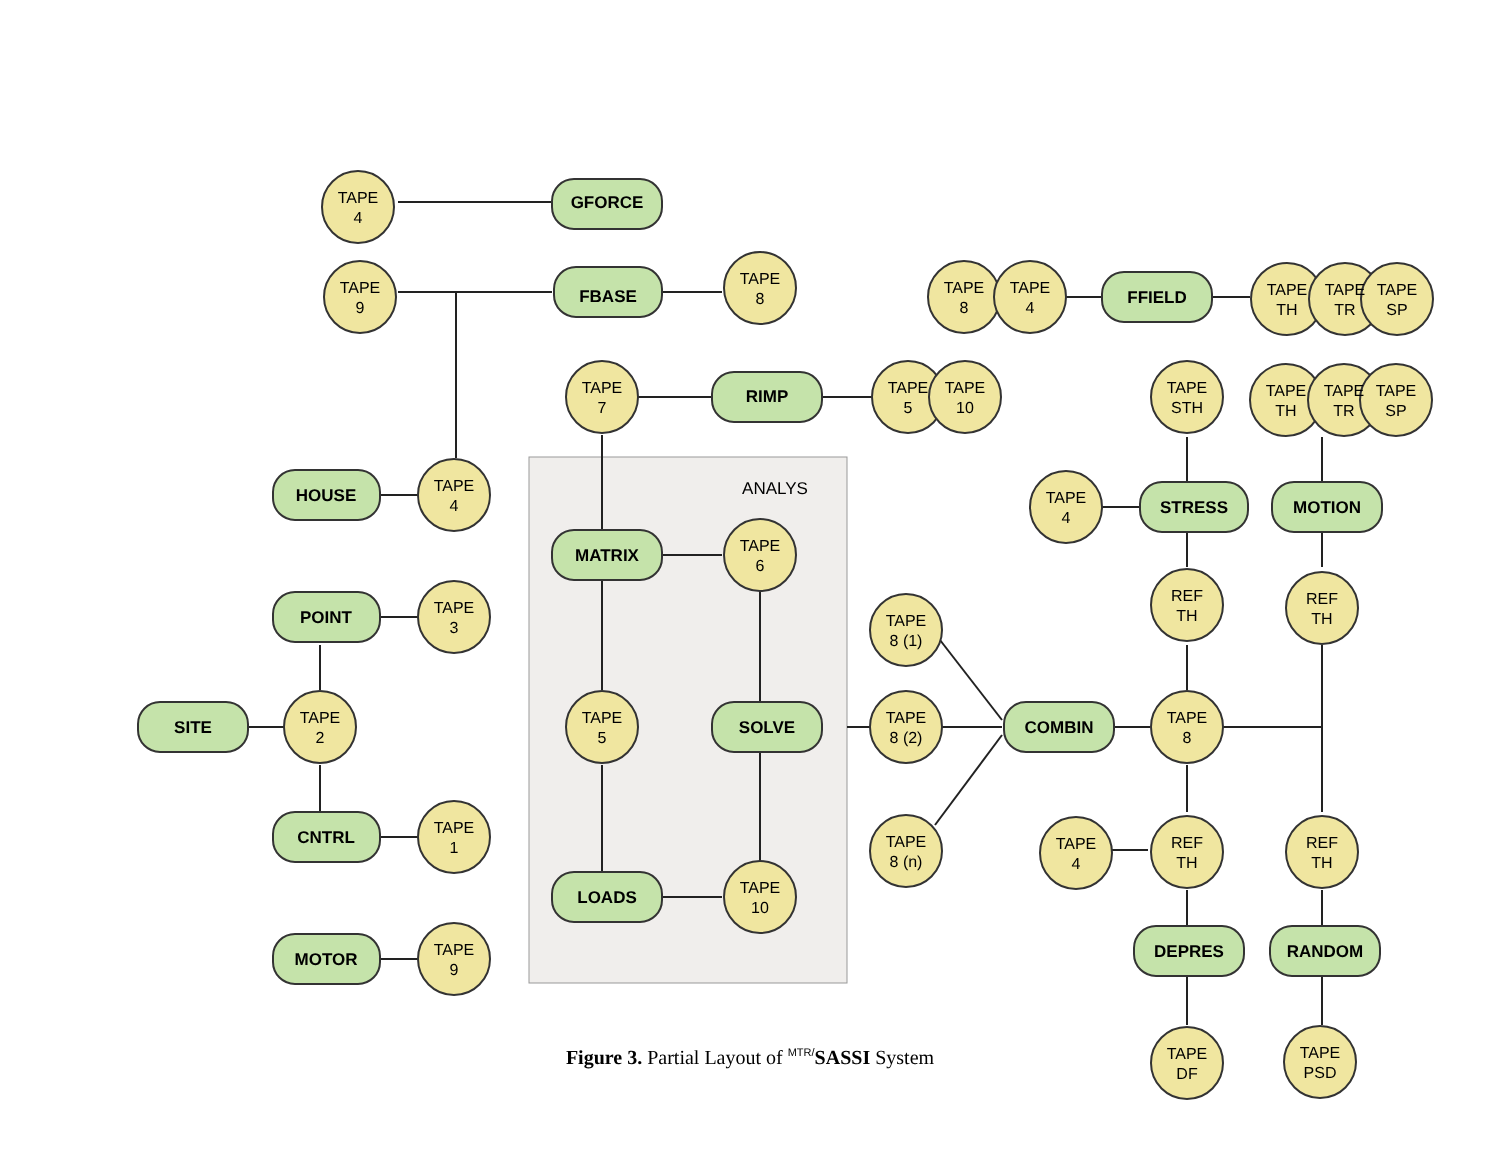ANALYS
GFORCE
FBASE
RIMP
HOUSE
POINT
SITE
CNTRL
MOTOR
MATRIX
SOLVE
LOADS
COMBIN
FFIELD
STRESS
MOTION
DEPRES
RANDOM
TAPE
4
TAPE
9
TAPE
8
TAPE
7
TAPE
5
TAPE
10
TAPE
4
TAPE
3
TAPE
2
TAPE
1
TAPE
9
TAPE
6
TAPE
5
TAPE
10
TAPE
8 (1)
TAPE
8 (2)
TAPE
8 (n)
TAPE
8
TAPE
4
TAPE
TH
TAPE
TR
TAPE
SP
TAPE
STH
TAPE
TH
TAPE
TR
TAPE
SP
TAPE
4
REF
TH
REF
TH
TAPE
8
TAPE
4
REF
TH
REF
TH
TAPE
DF
TAPE
PSD
Figure 3. Partial Layout of <sup>MTR/</sup>SASSI System